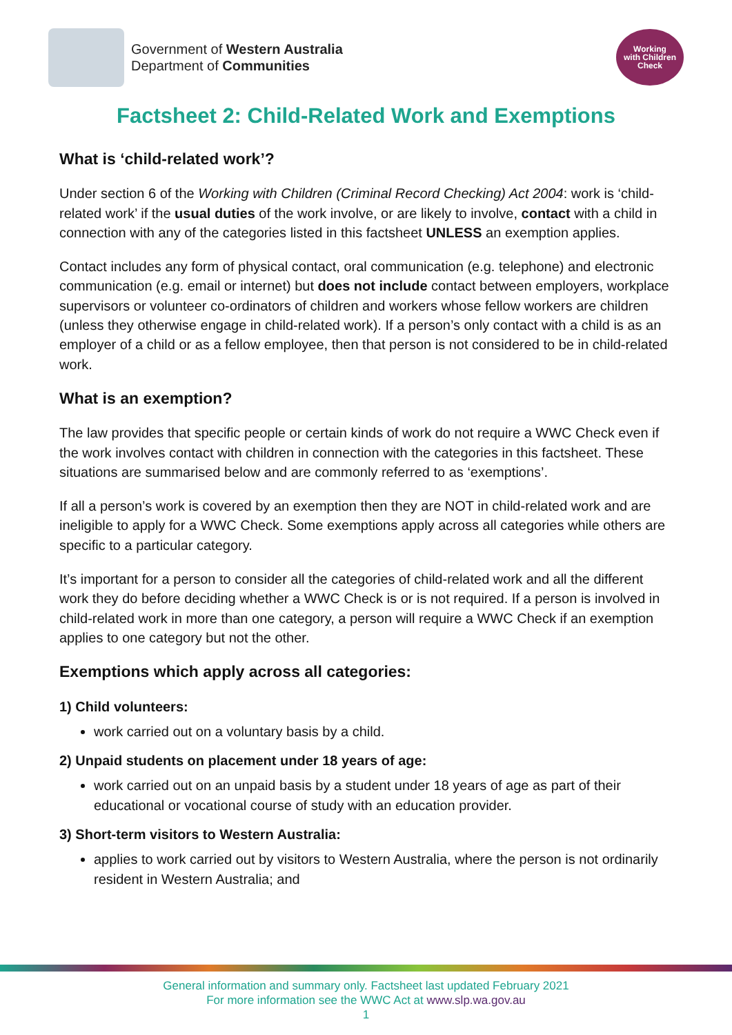Government of Western Australia
Department of Communities
Working
with Children
Check
Factsheet 2: Child-Related Work and Exemptions
What is ‘child-related work’?
Under section 6 of the Working with Children (Criminal Record Checking) Act 2004: work is ‘child-related work’ if the usual duties of the work involve, or are likely to involve, contact with a child in connection with any of the categories listed in this factsheet UNLESS an exemption applies.
Contact includes any form of physical contact, oral communication (e.g. telephone) and electronic communication (e.g. email or internet) but does not include contact between employers, workplace supervisors or volunteer co-ordinators of children and workers whose fellow workers are children (unless they otherwise engage in child-related work). If a person’s only contact with a child is as an employer of a child or as a fellow employee, then that person is not considered to be in child-related work.
What is an exemption?
The law provides that specific people or certain kinds of work do not require a WWC Check even if the work involves contact with children in connection with the categories in this factsheet. These situations are summarised below and are commonly referred to as ‘exemptions’.
If all a person’s work is covered by an exemption then they are NOT in child-related work and are ineligible to apply for a WWC Check. Some exemptions apply across all categories while others are specific to a particular category.
It’s important for a person to consider all the categories of child-related work and all the different work they do before deciding whether a WWC Check is or is not required. If a person is involved in child-related work in more than one category, a person will require a WWC Check if an exemption applies to one category but not the other.
Exemptions which apply across all categories:
1) Child volunteers:
work carried out on a voluntary basis by a child.
2) Unpaid students on placement under 18 years of age:
work carried out on an unpaid basis by a student under 18 years of age as part of their educational or vocational course of study with an education provider.
3) Short-term visitors to Western Australia:
applies to work carried out by visitors to Western Australia, where the person is not ordinarily resident in Western Australia; and
General information and summary only. Factsheet last updated February 2021
For more information see the WWC Act at www.slp.wa.gov.au
1